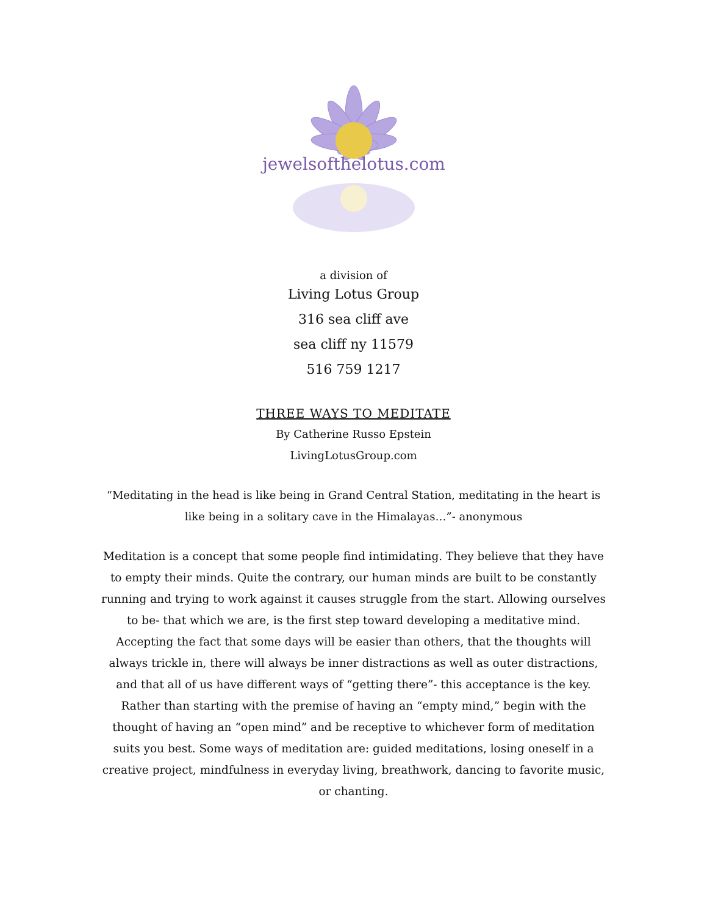jewelsofthelotus.com
a division of
Living Lotus Group
316 sea cliff ave
sea cliff ny 11579
516 759 1217
THREE WAYS TO MEDITATE
By Catherine Russo Epstein
LivingLotusGroup.com
“Meditating in the head is like being in Grand Central Station, meditating in the heart is like being in a solitary cave in the Himalayas…”- anonymous
Meditation is a concept that some people find intimidating. They believe that they have to empty their minds. Quite the contrary, our human minds are built to be constantly running and trying to work against it causes struggle from the start. Allowing ourselves to be- that which we are, is the first step toward developing a meditative mind. Accepting the fact that some days will be easier than others, that the thoughts will always trickle in, there will always be inner distractions as well as outer distractions, and that all of us have different ways of “getting there”- this acceptance is the key. Rather than starting with the premise of having an “empty mind,” begin with the thought of having an “open mind” and be receptive to whichever form of meditation suits you best. Some ways of meditation are: guided meditations, losing oneself in a creative project, mindfulness in everyday living, breathwork, dancing to favorite music, or chanting.